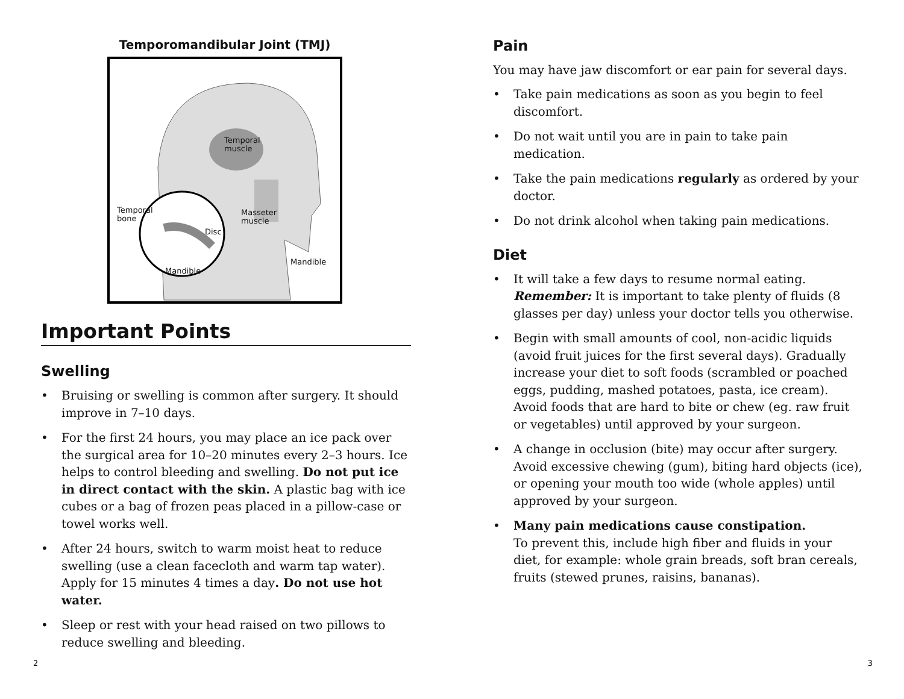Temporomandibular Joint (TMJ)
Temporal
muscle
Temporal
bone
Masseter
muscle
Disc
Mandible
Mandible
Important Points
Swelling
• Bruising or swelling is common after surgery. It should improve in 7–10 days.
• For the first 24 hours, you may place an ice pack over the surgical area for 10–20 minutes every 2–3 hours. Ice helps to control bleeding and swelling. Do not put ice in direct contact with the skin. A plastic bag with ice cubes or a bag of frozen peas placed in a pillow-case or towel works well.
• After 24 hours, switch to warm moist heat to reduce swelling (use a clean facecloth and warm tap water). Apply for 15 minutes 4 times a day. Do not use hot water.
• Sleep or rest with your head raised on two pillows to reduce swelling and bleeding.
2
Pain
You may have jaw discomfort or ear pain for several days.
• Take pain medications as soon as you begin to feel discomfort.
• Do not wait until you are in pain to take pain medication.
• Take the pain medications regularly as ordered by your doctor.
• Do not drink alcohol when taking pain medications.
Diet
• It will take a few days to resume normal eating. Remember: It is important to take plenty of fluids (8 glasses per day) unless your doctor tells you otherwise.
• Begin with small amounts of cool, non-acidic liquids (avoid fruit juices for the first several days). Gradually increase your diet to soft foods (scrambled or poached eggs, pudding, mashed potatoes, pasta, ice cream). Avoid foods that are hard to bite or chew (eg. raw fruit or vegetables) until approved by your surgeon.
• A change in occlusion (bite) may occur after surgery. Avoid excessive chewing (gum), biting hard objects (ice), or opening your mouth too wide (whole apples) until approved by your surgeon.
• Many pain medications cause constipation.
To prevent this, include high fiber and fluids in your diet, for example: whole grain breads, soft bran cereals, fruits (stewed prunes, raisins, bananas).
3